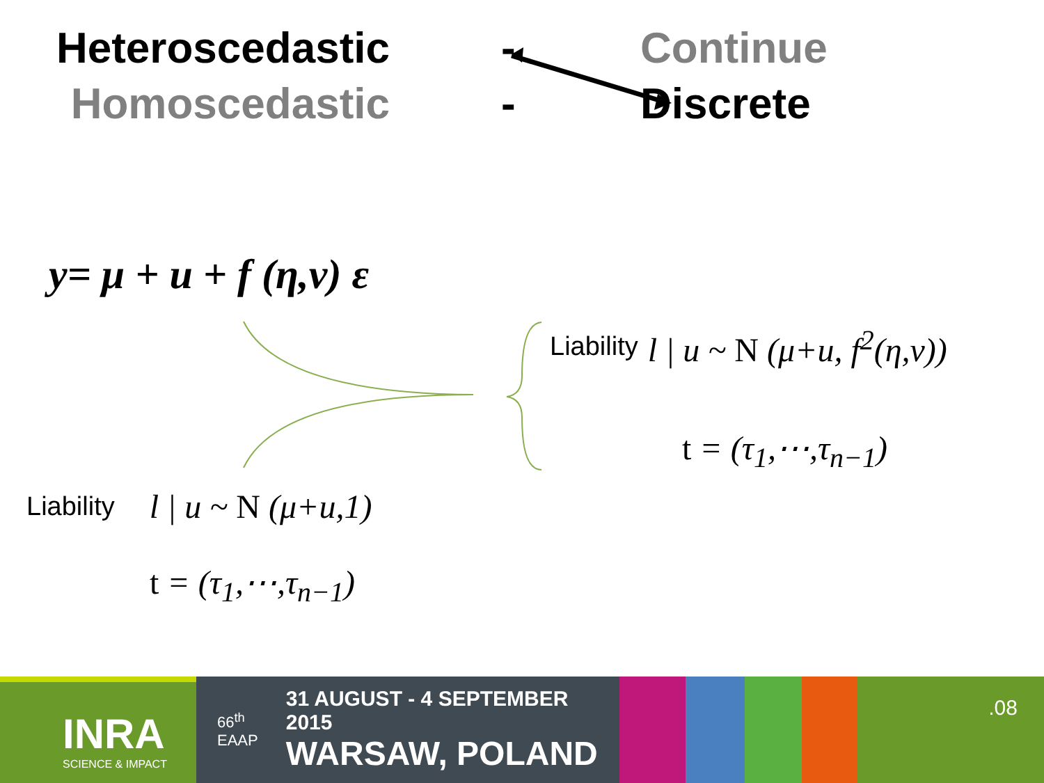Heteroscedastic - Continue
Homoscedastic - Discrete
y= μ + u + f (η,v) ε
Liability l | u ~ N (μ+u, f<sup>2</sup>(η,v))
t = (τ<sub>1</sub>,⋯,τ<sub>n−1</sub>)
Liability l | u ~ N (μ+u,1)
t = (τ<sub>1</sub>,⋯,τ<sub>n−1</sub>)
INRA
SCIENCE & IMPACT
66<sup>th</sup>
EAAP
31 AUGUST - 4 SEPTEMBER 2015
WARSAW, POLAND
.08